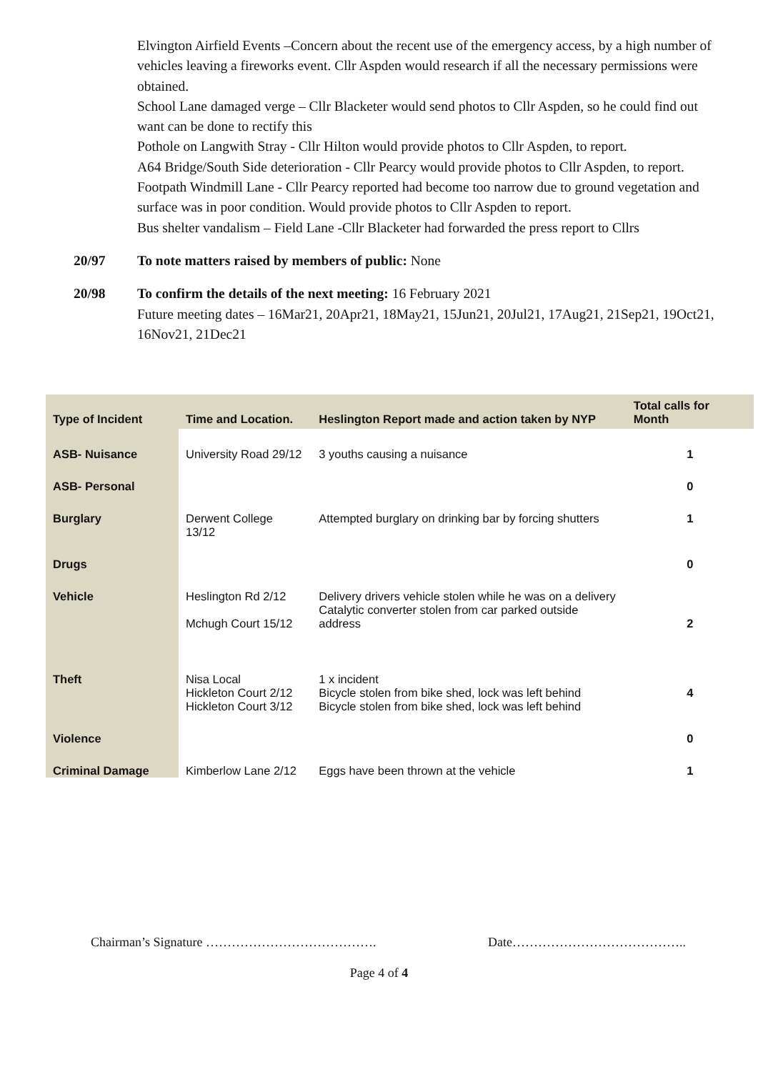Elvington Airfield Events –Concern about the recent use of the emergency access, by a high number of vehicles leaving a fireworks event. Cllr Aspden would research if all the necessary permissions were obtained.
School Lane damaged verge – Cllr Blacketer would send photos to Cllr Aspden, so he could find out want can be done to rectify this
Pothole on Langwith Stray - Cllr Hilton would provide photos to Cllr Aspden, to report.
A64 Bridge/South Side deterioration - Cllr Pearcy would provide photos to Cllr Aspden, to report.
Footpath Windmill Lane - Cllr Pearcy reported had become too narrow due to ground vegetation and surface was in poor condition. Would provide photos to Cllr Aspden to report.
Bus shelter vandalism – Field Lane -Cllr Blacketer had forwarded the press report to Cllrs
20/97 To note matters raised by members of public: None
20/98 To confirm the details of the next meeting: 16 February 2021
Future meeting dates – 16Mar21, 20Apr21, 18May21, 15Jun21, 20Jul21, 17Aug21, 21Sep21, 19Oct21, 16Nov21, 21Dec21
| Type of Incident | Time and Location. | Heslington Report made and action taken by NYP | Total calls for Month |
| --- | --- | --- | --- |
| ASB- Nuisance | University Road 29/12 | 3 youths causing a nuisance | 1 |
| ASB- Personal | | | 0 |
| Burglary | Derwent College 13/12 | Attempted burglary on drinking bar by forcing shutters | 1 |
| Drugs | | | 0 |
| Vehicle | Heslington Rd 2/12 Mchugh Court 15/12 | Delivery drivers vehicle stolen while he was on a delivery Catalytic converter stolen from car parked outside address | 2 |
| Theft | Nisa Local Hickleton Court 2/12 Hickleton Court 3/12 | 1 x incident Bicycle stolen from bike shed, lock was left behind Bicycle stolen from bike shed, lock was left behind | 4 |
| Violence | | | 0 |
| Criminal Damage | Kimberlow Lane 2/12 | Eggs have been thrown at the vehicle | 1 |
Chairman’s Signature …………………………………. Date…………………………………..
Page 4 of 4